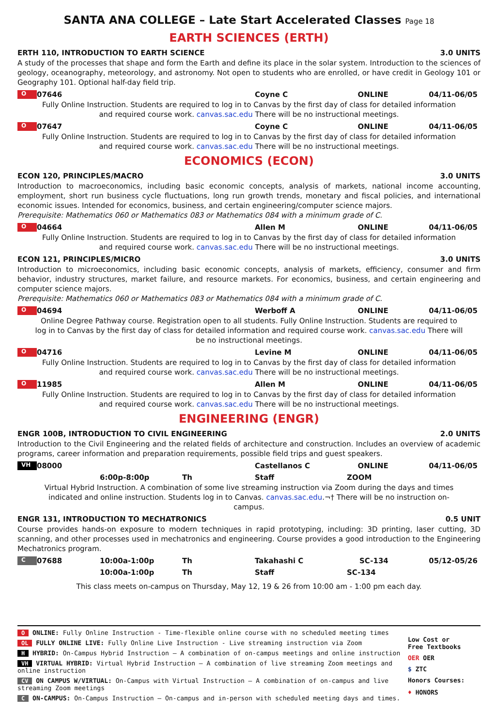SANTA ANA COLLEGE – Late Start Accelerated Classes Page 18
EARTH SCIENCES (ERTH)
ERTH 110, INTRODUCTION TO EARTH SCIENCE 3.0 UNITS
A study of the processes that shape and form the Earth and define its place in the solar system. Introduction to the sciences of geology, oceanography, meteorology, and astronomy. Not open to students who are enrolled, or have credit in Geology 101 or Geography 101. Optional half-day field trip.
O 07646 Coyne C ONLINE 04/11-06/05
Fully Online Instruction. Students are required to log in to Canvas by the first day of class for detailed information and required course work. canvas.sac.edu There will be no instructional meetings.
O 07647 Coyne C ONLINE 04/11-06/05
Fully Online Instruction. Students are required to log in to Canvas by the first day of class for detailed information and required course work. canvas.sac.edu There will be no instructional meetings.
ECONOMICS (ECON)
ECON 120, PRINCIPLES/MACRO 3.0 UNITS
Introduction to macroeconomics, including basic economic concepts, analysis of markets, national income accounting, employment, short run business cycle fluctuations, long run growth trends, monetary and fiscal policies, and international economic issues. Intended for economics, business, and certain engineering/computer science majors.
Prerequisite: Mathematics 060 or Mathematics 083 or Mathematics 084 with a minimum grade of C.
O 04664 Allen M ONLINE 04/11-06/05
Fully Online Instruction. Students are required to log in to Canvas by the first day of class for detailed information and required course work. canvas.sac.edu There will be no instructional meetings.
ECON 121, PRINCIPLES/MICRO 3.0 UNITS
Introduction to microeconomics, including basic economic concepts, analysis of markets, efficiency, consumer and firm behavior, industry structures, market failure, and resource markets. For economics, business, and certain engineering and computer science majors.
Prerequisite: Mathematics 060 or Mathematics 083 or Mathematics 084 with a minimum grade of C.
O 04694 Werboff A ONLINE 04/11-06/05
Online Degree Pathway course. Registration open to all students. Fully Online Instruction. Students are required to log in to Canvas by the first day of class for detailed information and required course work. canvas.sac.edu There will be no instructional meetings.
O 04716 Levine M ONLINE 04/11-06/05
Fully Online Instruction. Students are required to log in to Canvas by the first day of class for detailed information and required course work. canvas.sac.edu There will be no instructional meetings.
O 11985 Allen M ONLINE 04/11-06/05
Fully Online Instruction. Students are required to log in to Canvas by the first day of class for detailed information and required course work. canvas.sac.edu There will be no instructional meetings.
ENGINEERING (ENGR)
ENGR 100B, INTRODUCTION TO CIVIL ENGINEERING 2.0 UNITS
Introduction to the Civil Engineering and the related fields of architecture and construction. Includes an overview of academic programs, career information and preparation requirements, possible field trips and guest speakers.
VH 08000 Castellanos C ONLINE 04/11-06/05
6:00p-8:00p Th Staff ZOOM
Virtual Hybrid Instruction. A combination of some live streaming instruction via Zoom during the days and times indicated and online instruction. Students log in to Canvas. canvas.sac.edu.¬† There will be no instruction on-campus.
ENGR 131, INTRODUCTION TO MECHATRONICS 0.5 UNIT
Course provides hands-on exposure to modern techniques in rapid prototyping, including: 3D printing, laser cutting, 3D scanning, and other processes used in mechatronics and engineering. Course provides a good introduction to the Engineering Mechatronics program.
C 07688 10:00a-1:00p Th Takahashi C SC-134 05/12-05/26
10:00a-1:00p Th Staff SC-134
This class meets on-campus on Thursday, May 12, 19 & 26 from 10:00 am - 1:00 pm each day.
O ONLINE: Fully Online Instruction - Time-flexible online course with no scheduled meeting times
OL FULLY ONLINE LIVE: Fully Online Live Instruction - Live streaming instruction via Zoom
H HYBRID: On-Campus Hybrid Instruction – A combination of on-campus meetings and online instruction
VH VIRTUAL HYBRID: Virtual Hybrid Instruction – A combination of live streaming Zoom meetings and online instruction
CV ON CAMPUS W/VIRTUAL: On-Campus with Virtual Instruction – A combination of on-campus and live streaming Zoom meetings
C ON-CAMPUS: On-Campus Instruction – On-campus and in-person with scheduled meeting days and times.
Low Cost or
Free Textbooks
OER OER
$ ZTC
Honors Courses:
♦ HONORS